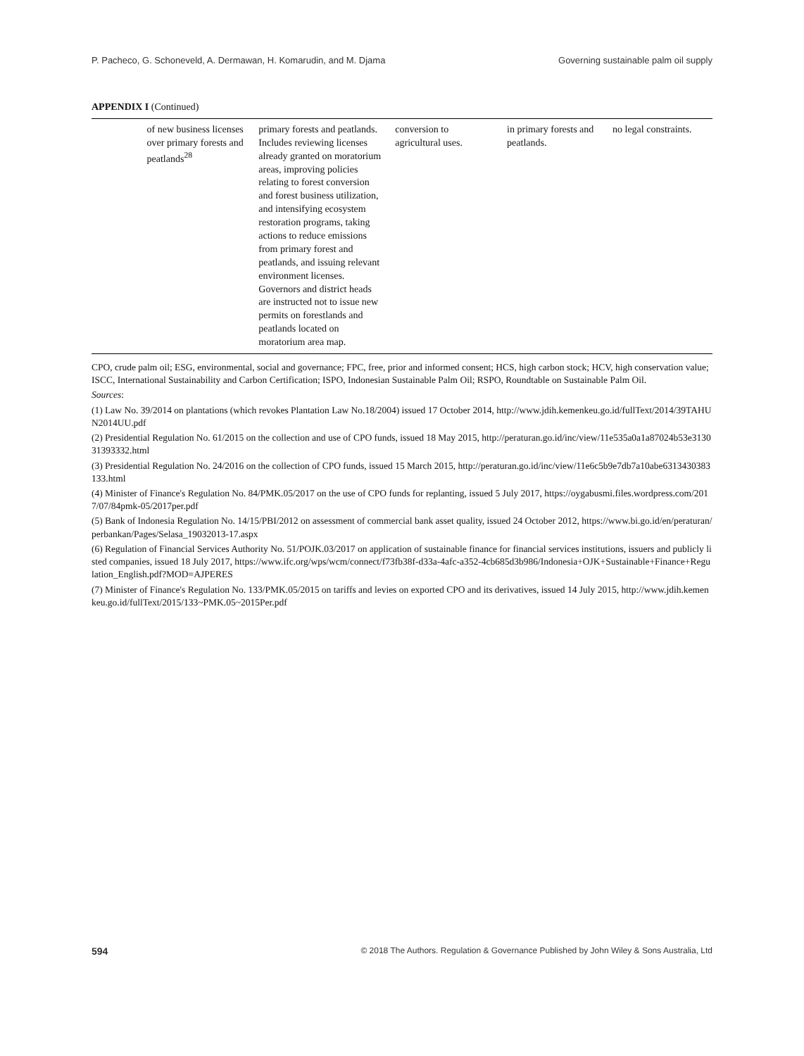P. Pacheco, G. Schoneveld, A. Dermawan, H. Komarudin, and M. Djama Governing sustainable palm oil supply
APPENDIX I (Continued)
| | of new business licenses over primary forests and peatlands<sup>28</sup> | primary forests and peatlands. Includes reviewing licenses already granted on moratorium areas, improving policies relating to forest conversion and forest business utilization, and intensifying ecosystem restoration programs, taking actions to reduce emissions from primary forest and peatlands, and issuing relevant environment licenses. Governors and district heads are instructed not to issue new permits on forestlands and peatlands located on moratorium area map. | conversion to agricultural uses. | in primary forests and peatlands. | no legal constraints. |
CPO, crude palm oil; ESG, environmental, social and governance; FPC, free, prior and informed consent; HCS, high carbon stock; HCV, high conservation value; ISCC, International Sustainability and Carbon Certification; ISPO, Indonesian Sustainable Palm Oil; RSPO, Roundtable on Sustainable Palm Oil.
Sources:
(1) Law No. 39/2014 on plantations (which revokes Plantation Law No.18/2004) issued 17 October 2014, http://www.jdih.kemenkeu.go.id/fullText/2014/39TAHUN2014UU.pdf
(2) Presidential Regulation No. 61/2015 on the collection and use of CPO funds, issued 18 May 2015, http://peraturan.go.id/inc/view/11e535a0a1a87024b53e313031393332.html
(3) Presidential Regulation No. 24/2016 on the collection of CPO funds, issued 15 March 2015, http://peraturan.go.id/inc/view/11e6c5b9e7db7a10abe6313430383133.html
(4) Minister of Finance's Regulation No. 84/PMK.05/2017 on the use of CPO funds for replanting, issued 5 July 2017, https://oygabusmi.files.wordpress.com/2017/07/84pmk-05/2017per.pdf
(5) Bank of Indonesia Regulation No. 14/15/PBI/2012 on assessment of commercial bank asset quality, issued 24 October 2012, https://www.bi.go.id/en/peraturan/perbankan/Pages/Selasa_19032013-17.aspx
(6) Regulation of Financial Services Authority No. 51/POJK.03/2017 on application of sustainable finance for financial services institutions, issuers and publicly listed companies, issued 18 July 2017, https://www.ifc.org/wps/wcm/connect/f73fb38f-d33a-4afc-a352-4cb685d3b986/Indonesia+OJK+Sustainable+Finance+Regulation_English.pdf?MOD=AJPERES
(7) Minister of Finance's Regulation No. 133/PMK.05/2015 on tariffs and levies on exported CPO and its derivatives, issued 14 July 2015, http://www.jdih.kemenkeu.go.id/fullText/2015/133~PMK.05~2015Per.pdf
594 © 2018 The Authors. Regulation & Governance Published by John Wiley & Sons Australia, Ltd